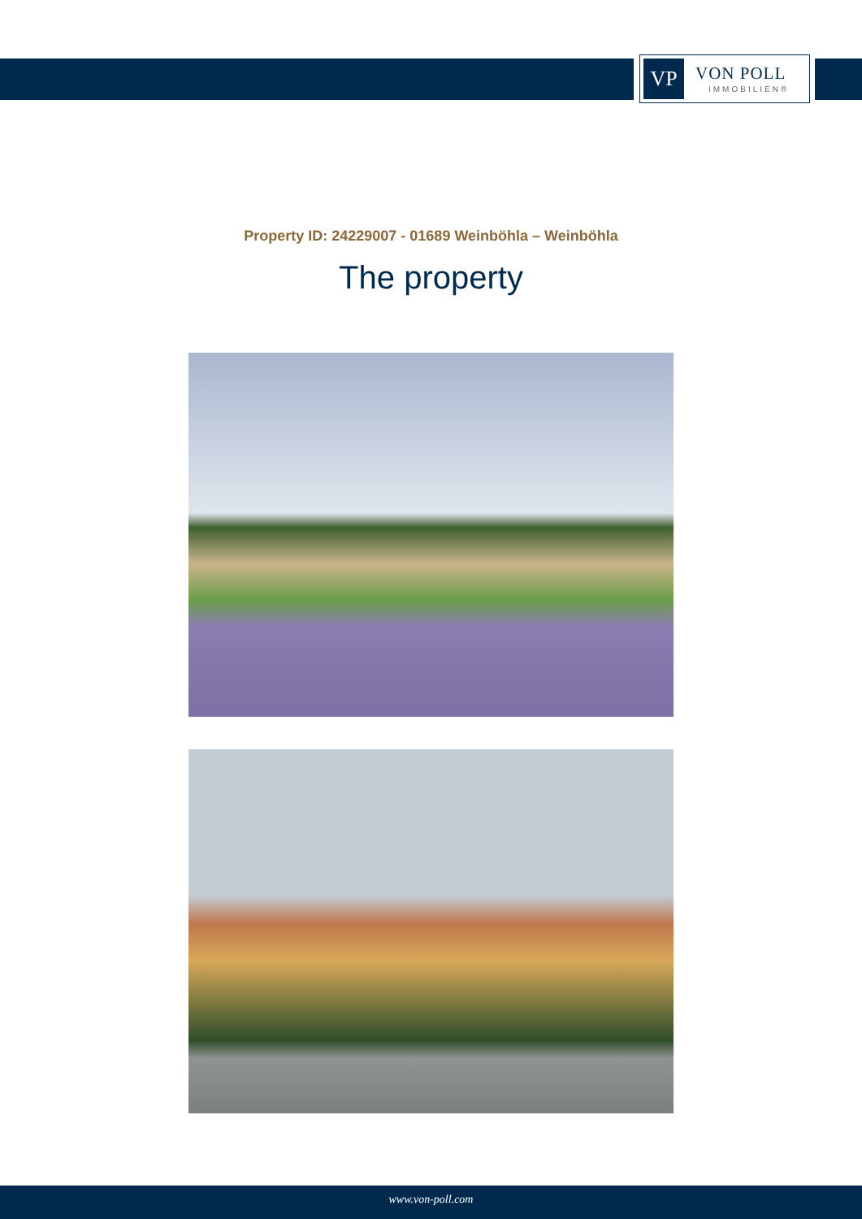VP
VON POLL
IMMOBILIEN®
Property ID: 24229007 - 01689 Weinböhla – Weinböhla
The property
www.von-poll.com